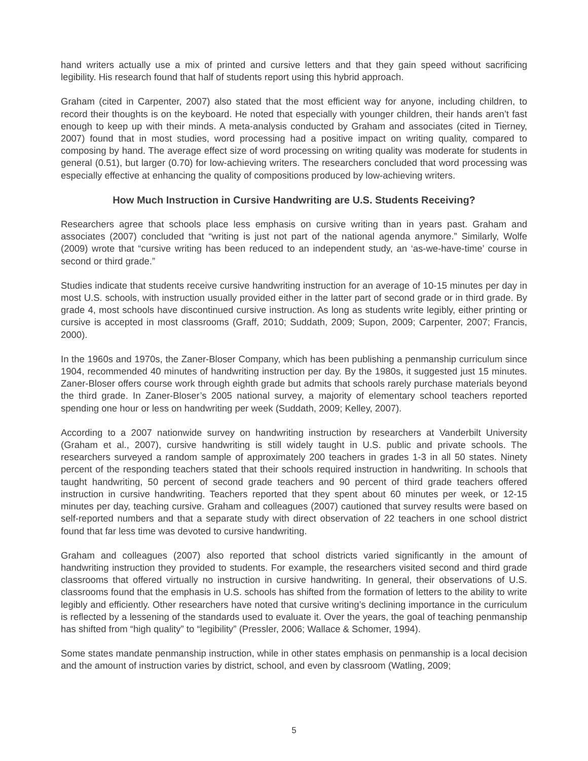hand writers actually use a mix of printed and cursive letters and that they gain speed without sacrificing legibility. His research found that half of students report using this hybrid approach.
Graham (cited in Carpenter, 2007) also stated that the most efficient way for anyone, including children, to record their thoughts is on the keyboard. He noted that especially with younger children, their hands aren’t fast enough to keep up with their minds. A meta-analysis conducted by Graham and associates (cited in Tierney, 2007) found that in most studies, word processing had a positive impact on writing quality, compared to composing by hand. The average effect size of word processing on writing quality was moderate for students in general (0.51), but larger (0.70) for low-achieving writers. The researchers concluded that word processing was especially effective at enhancing the quality of compositions produced by low-achieving writers.
How Much Instruction in Cursive Handwriting are U.S. Students Receiving?
Researchers agree that schools place less emphasis on cursive writing than in years past. Graham and associates (2007) concluded that “writing is just not part of the national agenda anymore.” Similarly, Wolfe (2009) wrote that “cursive writing has been reduced to an independent study, an ‘as-we-have-time’ course in second or third grade.”
Studies indicate that students receive cursive handwriting instruction for an average of 10-15 minutes per day in most U.S. schools, with instruction usually provided either in the latter part of second grade or in third grade. By grade 4, most schools have discontinued cursive instruction. As long as students write legibly, either printing or cursive is accepted in most classrooms (Graff, 2010; Suddath, 2009; Supon, 2009; Carpenter, 2007; Francis, 2000).
In the 1960s and 1970s, the Zaner-Bloser Company, which has been publishing a penmanship curriculum since 1904, recommended 40 minutes of handwriting instruction per day. By the 1980s, it suggested just 15 minutes. Zaner-Bloser offers course work through eighth grade but admits that schools rarely purchase materials beyond the third grade. In Zaner-Bloser’s 2005 national survey, a majority of elementary school teachers reported spending one hour or less on handwriting per week (Suddath, 2009; Kelley, 2007).
According to a 2007 nationwide survey on handwriting instruction by researchers at Vanderbilt University (Graham et al., 2007), cursive handwriting is still widely taught in U.S. public and private schools. The researchers surveyed a random sample of approximately 200 teachers in grades 1-3 in all 50 states. Ninety percent of the responding teachers stated that their schools required instruction in handwriting. In schools that taught handwriting, 50 percent of second grade teachers and 90 percent of third grade teachers offered instruction in cursive handwriting. Teachers reported that they spent about 60 minutes per week, or 12-15 minutes per day, teaching cursive. Graham and colleagues (2007) cautioned that survey results were based on self-reported numbers and that a separate study with direct observation of 22 teachers in one school district found that far less time was devoted to cursive handwriting.
Graham and colleagues (2007) also reported that school districts varied significantly in the amount of handwriting instruction they provided to students. For example, the researchers visited second and third grade classrooms that offered virtually no instruction in cursive handwriting. In general, their observations of U.S. classrooms found that the emphasis in U.S. schools has shifted from the formation of letters to the ability to write legibly and efficiently. Other researchers have noted that cursive writing’s declining importance in the curriculum is reflected by a lessening of the standards used to evaluate it. Over the years, the goal of teaching penmanship has shifted from “high quality” to “legibility” (Pressler, 2006; Wallace & Schomer, 1994).
Some states mandate penmanship instruction, while in other states emphasis on penmanship is a local decision and the amount of instruction varies by district, school, and even by classroom (Watling, 2009;
5